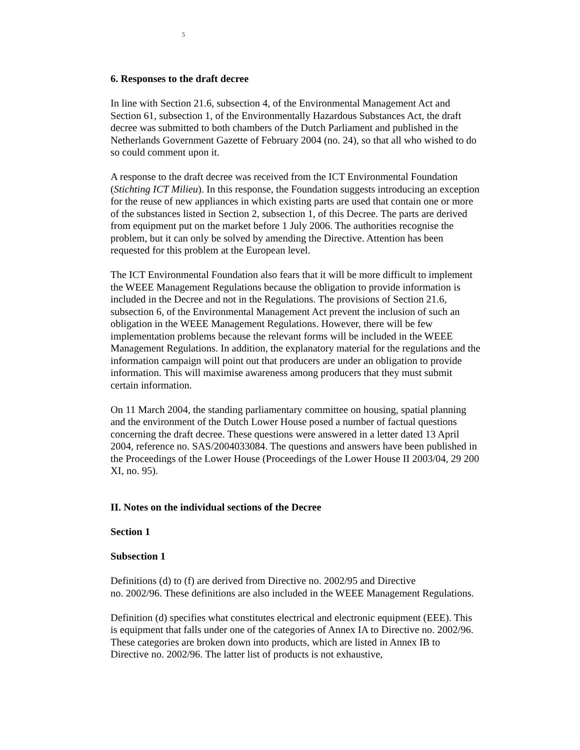5
6. Responses to the draft decree
In line with Section 21.6, subsection 4, of the Environmental Management Act and Section 61, subsection 1, of the Environmentally Hazardous Substances Act, the draft decree was submitted to both chambers of the Dutch Parliament and published in the Netherlands Government Gazette of February 2004 (no. 24), so that all who wished to do so could comment upon it.
A response to the draft decree was received from the ICT Environmental Foundation (Stichting ICT Milieu). In this response, the Foundation suggests introducing an exception for the reuse of new appliances in which existing parts are used that contain one or more of the substances listed in Section 2, subsection 1, of this Decree. The parts are derived from equipment put on the market before 1 July 2006. The authorities recognise the problem, but it can only be solved by amending the Directive. Attention has been requested for this problem at the European level.
The ICT Environmental Foundation also fears that it will be more difficult to implement the WEEE Management Regulations because the obligation to provide information is included in the Decree and not in the Regulations. The provisions of Section 21.6, subsection 6, of the Environmental Management Act prevent the inclusion of such an obligation in the WEEE Management Regulations. However, there will be few implementation problems because the relevant forms will be included in the WEEE Management Regulations. In addition, the explanatory material for the regulations and the information campaign will point out that producers are under an obligation to provide information. This will maximise awareness among producers that they must submit certain information.
On 11 March 2004, the standing parliamentary committee on housing, spatial planning and the environment of the Dutch Lower House posed a number of factual questions concerning the draft decree. These questions were answered in a letter dated 13 April 2004, reference no. SAS/2004033084. The questions and answers have been published in the Proceedings of the Lower House (Proceedings of the Lower House II 2003/04, 29 200 XI, no. 95).
II. Notes on the individual sections of the Decree
Section 1
Subsection 1
Definitions (d) to (f) are derived from Directive no. 2002/95 and Directive
no. 2002/96. These definitions are also included in the WEEE Management Regulations.
Definition (d) specifies what constitutes electrical and electronic equipment (EEE). This is equipment that falls under one of the categories of Annex IA to Directive no. 2002/96. These categories are broken down into products, which are listed in Annex IB to Directive no. 2002/96. The latter list of products is not exhaustive,